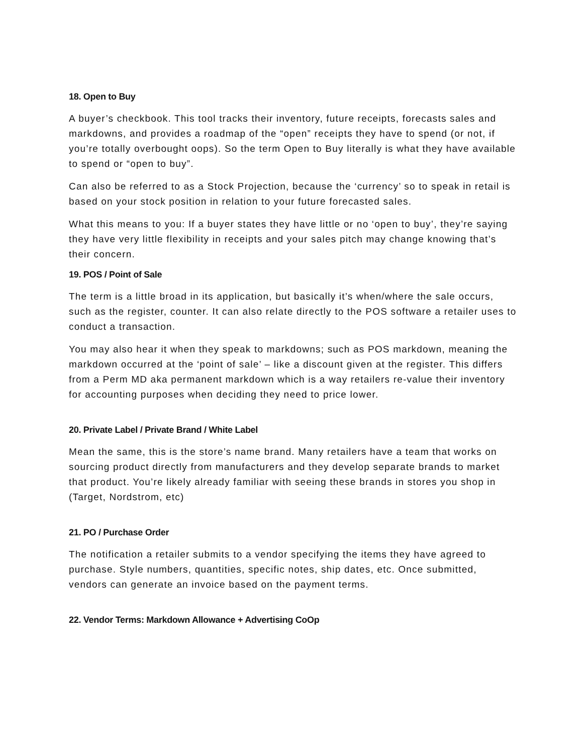18. Open to Buy
A buyer’s checkbook. This tool tracks their inventory, future receipts, forecasts sales and markdowns, and provides a roadmap of the “open” receipts they have to spend (or not, if you’re totally overbought oops). So the term Open to Buy literally is what they have available to spend or “open to buy”.
Can also be referred to as a Stock Projection, because the ‘currency’ so to speak in retail is based on your stock position in relation to your future forecasted sales.
What this means to you: If a buyer states they have little or no ‘open to buy’, they’re saying they have very little flexibility in receipts and your sales pitch may change knowing that’s their concern.
19. POS / Point of Sale
The term is a little broad in its application, but basically it’s when/where the sale occurs, such as the register, counter. It can also relate directly to the POS software a retailer uses to conduct a transaction.
You may also hear it when they speak to markdowns; such as POS markdown, meaning the markdown occurred at the ‘point of sale’ – like a discount given at the register. This differs from a Perm MD aka permanent markdown which is a way retailers re-value their inventory for accounting purposes when deciding they need to price lower.
20. Private Label / Private Brand / White Label
Mean the same, this is the store’s name brand. Many retailers have a team that works on sourcing product directly from manufacturers and they develop separate brands to market that product. You’re likely already familiar with seeing these brands in stores you shop in (Target, Nordstrom, etc)
21. PO / Purchase Order
The notification a retailer submits to a vendor specifying the items they have agreed to purchase. Style numbers, quantities, specific notes, ship dates, etc. Once submitted, vendors can generate an invoice based on the payment terms.
22. Vendor Terms: Markdown Allowance + Advertising CoOp